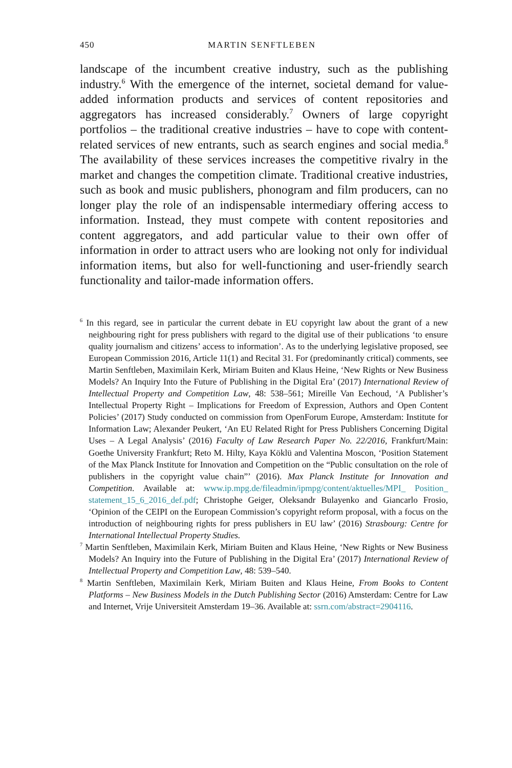450 MARTIN SENFTLEBEN
landscape of the incumbent creative industry, such as the publishing industry.<sup>6</sup> With the emergence of the internet, societal demand for value-added information products and services of content repositories and aggregators has increased considerably.<sup>7</sup> Owners of large copyright portfolios – the traditional creative industries – have to cope with content-related services of new entrants, such as search engines and social media.<sup>8</sup> The availability of these services increases the competitive rivalry in the market and changes the competition climate. Traditional creative industries, such as book and music publishers, phonogram and film producers, can no longer play the role of an indispensable intermediary offering access to information. Instead, they must compete with content repositories and content aggregators, and add particular value to their own offer of information in order to attract users who are looking not only for individual information items, but also for well-functioning and user-friendly search functionality and tailor-made information offers.
<sup>6</sup> In this regard, see in particular the current debate in EU copyright law about the grant of a new neighbouring right for press publishers with regard to the digital use of their publications ‘to ensure quality journalism and citizens’ access to information’. As to the underlying legislative proposed, see European Commission 2016, Article 11(1) and Recital 31. For (predominantly critical) comments, see Martin Senftleben, Maximilain Kerk, Miriam Buiten and Klaus Heine, ‘New Rights or New Business Models? An Inquiry Into the Future of Publishing in the Digital Era’ (2017) International Review of Intellectual Property and Competition Law, 48: 538–561; Mireille Van Eechoud, ‘A Publisher’s Intellectual Property Right – Implications for Freedom of Expression, Authors and Open Content Policies’ (2017) Study conducted on commission from OpenForum Europe, Amsterdam: Institute for Information Law; Alexander Peukert, ‘An EU Related Right for Press Publishers Concerning Digital Uses – A Legal Analysis’ (2016) Faculty of Law Research Paper No. 22/2016, Frankfurt/Main: Goethe University Frankfurt; Reto M. Hilty, Kaya Köklü and Valentina Moscon, ‘Position Statement of the Max Planck Institute for Innovation and Competition on the “Public consultation on the role of publishers in the copyright value chain”’ (2016). Max Planck Institute for Innovation and Competition. Available at: www.ip.mpg.de/fileadmin/ipmpg/content/aktuelles/MPI_ Position_ statement_15_6_2016_def.pdf; Christophe Geiger, Oleksandr Bulayenko and Giancarlo Frosio, ‘Opinion of the CEIPI on the European Commission’s copyright reform proposal, with a focus on the introduction of neighbouring rights for press publishers in EU law’ (2016) Strasbourg: Centre for International Intellectual Property Studies.
<sup>7</sup> Martin Senftleben, Maximilain Kerk, Miriam Buiten and Klaus Heine, ‘New Rights or New Business Models? An Inquiry into the Future of Publishing in the Digital Era’ (2017) International Review of Intellectual Property and Competition Law, 48: 539–540.
<sup>8</sup> Martin Senftleben, Maximilain Kerk, Miriam Buiten and Klaus Heine, From Books to Content Platforms – New Business Models in the Dutch Publishing Sector (2016) Amsterdam: Centre for Law and Internet, Vrije Universiteit Amsterdam 19–36. Available at: ssrn.com/abstract=2904116.